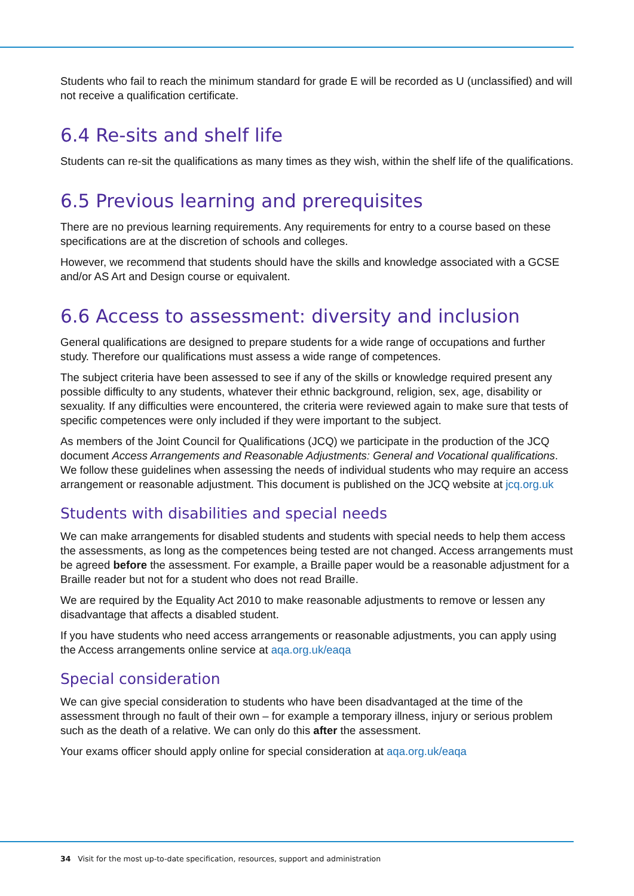Students who fail to reach the minimum standard for grade E will be recorded as U (unclassified) and will not receive a qualification certificate.
6.4 Re-sits and shelf life
Students can re-sit the qualifications as many times as they wish, within the shelf life of the qualifications.
6.5 Previous learning and prerequisites
There are no previous learning requirements. Any requirements for entry to a course based on these specifications are at the discretion of schools and colleges.
However, we recommend that students should have the skills and knowledge associated with a GCSE and/or AS Art and Design course or equivalent.
6.6 Access to assessment: diversity and inclusion
General qualifications are designed to prepare students for a wide range of occupations and further study. Therefore our qualifications must assess a wide range of competences.
The subject criteria have been assessed to see if any of the skills or knowledge required present any possible difficulty to any students, whatever their ethnic background, religion, sex, age, disability or sexuality. If any difficulties were encountered, the criteria were reviewed again to make sure that tests of specific competences were only included if they were important to the subject.
As members of the Joint Council for Qualifications (JCQ) we participate in the production of the JCQ document Access Arrangements and Reasonable Adjustments: General and Vocational qualifications. We follow these guidelines when assessing the needs of individual students who may require an access arrangement or reasonable adjustment. This document is published on the JCQ website at jcq.org.uk
Students with disabilities and special needs
We can make arrangements for disabled students and students with special needs to help them access the assessments, as long as the competences being tested are not changed. Access arrangements must be agreed before the assessment. For example, a Braille paper would be a reasonable adjustment for a Braille reader but not for a student who does not read Braille.
We are required by the Equality Act 2010 to make reasonable adjustments to remove or lessen any disadvantage that affects a disabled student.
If you have students who need access arrangements or reasonable adjustments, you can apply using the Access arrangements online service at aqa.org.uk/eaqa
Special consideration
We can give special consideration to students who have been disadvantaged at the time of the assessment through no fault of their own – for example a temporary illness, injury or serious problem such as the death of a relative. We can only do this after the assessment.
Your exams officer should apply online for special consideration at aqa.org.uk/eaqa
34 Visit for the most up-to-date specification, resources, support and administration